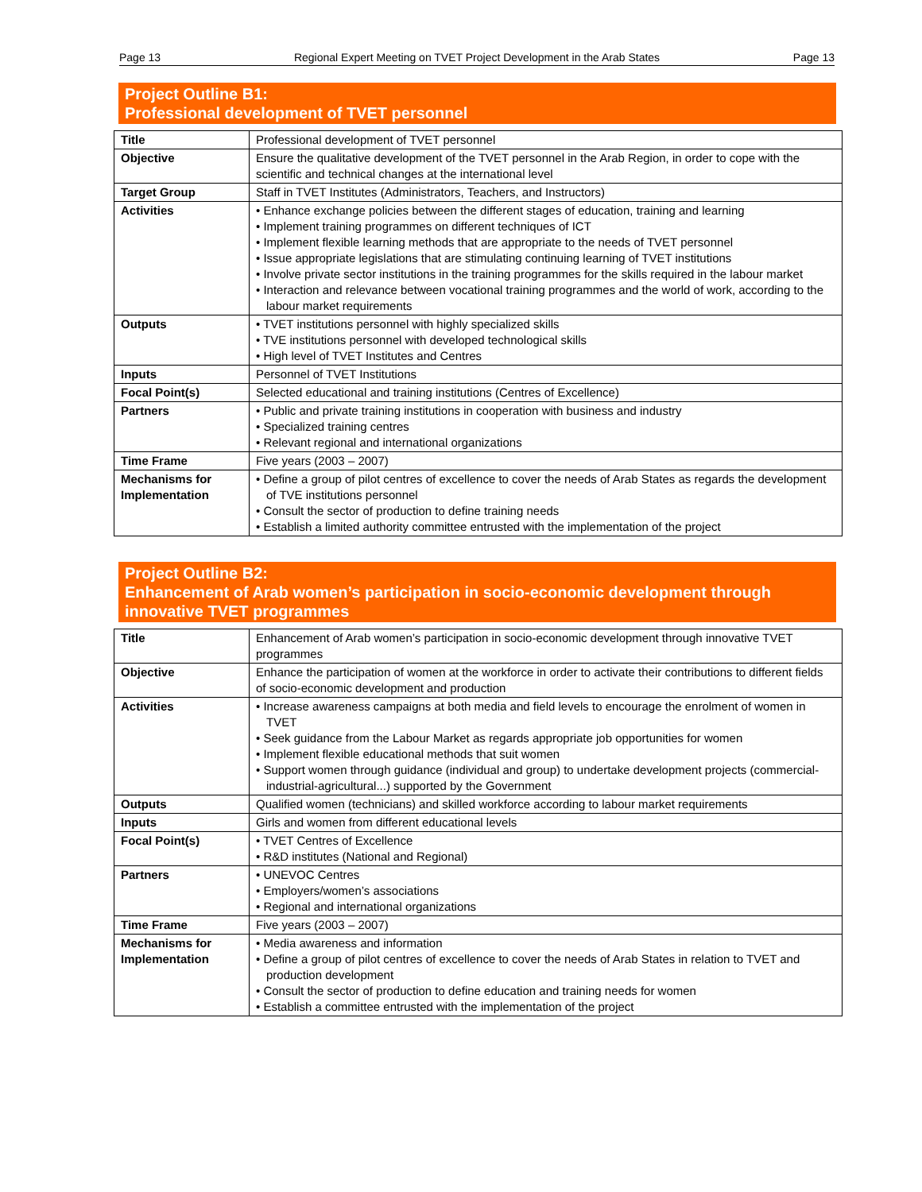Page 13 Regional Expert Meeting on TVET Project Development in the Arab States Page 13
Project Outline B1:
Professional development of TVET personnel
| Title | Professional development of TVET personnel |
| Objective | Ensure the qualitative development of the TVET personnel in the Arab Region, in order to cope with the scientific and technical changes at the international level |
| Target Group | Staff in TVET Institutes (Administrators, Teachers, and Instructors) |
| Activities | • Enhance exchange policies between the different stages of education, training and learning • Implement training programmes on different techniques of ICT • Implement flexible learning methods that are appropriate to the needs of TVET personnel • Issue appropriate legislations that are stimulating continuing learning of TVET institutions • Involve private sector institutions in the training programmes for the skills required in the labour market • Interaction and relevance between vocational training programmes and the world of work, according to the labour market requirements |
| Outputs | • TVET institutions personnel with highly specialized skills • TVE institutions personnel with developed technological skills • High level of TVET Institutes and Centres |
| Inputs | Personnel of TVET Institutions |
| Focal Point(s) | Selected educational and training institutions (Centres of Excellence) |
| Partners | • Public and private training institutions in cooperation with business and industry • Specialized training centres • Relevant regional and international organizations |
| Time Frame | Five years (2003 – 2007) |
| Mechanisms for Implementation | • Define a group of pilot centres of excellence to cover the needs of Arab States as regards the development of TVE institutions personnel • Consult the sector of production to define training needs • Establish a limited authority committee entrusted with the implementation of the project |
Project Outline B2:
Enhancement of Arab women’s participation in socio-economic development through innovative TVET programmes
| Title | Enhancement of Arab women’s participation in socio-economic development through innovative TVET programmes |
| Objective | Enhance the participation of women at the workforce in order to activate their contributions to different fields of socio-economic development and production |
| Activities | • Increase awareness campaigns at both media and field levels to encourage the enrolment of women in TVET • Seek guidance from the Labour Market as regards appropriate job opportunities for women • Implement flexible educational methods that suit women • Support women through guidance (individual and group) to undertake development projects (commercial-industrial-agricultural...) supported by the Government |
| Outputs | Qualified women (technicians) and skilled workforce according to labour market requirements |
| Inputs | Girls and women from different educational levels |
| Focal Point(s) | • TVET Centres of Excellence • R&D institutes (National and Regional) |
| Partners | • UNEVOC Centres • Employers/women’s associations • Regional and international organizations |
| Time Frame | Five years (2003 – 2007) |
| Mechanisms for Implementation | • Media awareness and information • Define a group of pilot centres of excellence to cover the needs of Arab States in relation to TVET and production development • Consult the sector of production to define education and training needs for women • Establish a committee entrusted with the implementation of the project |